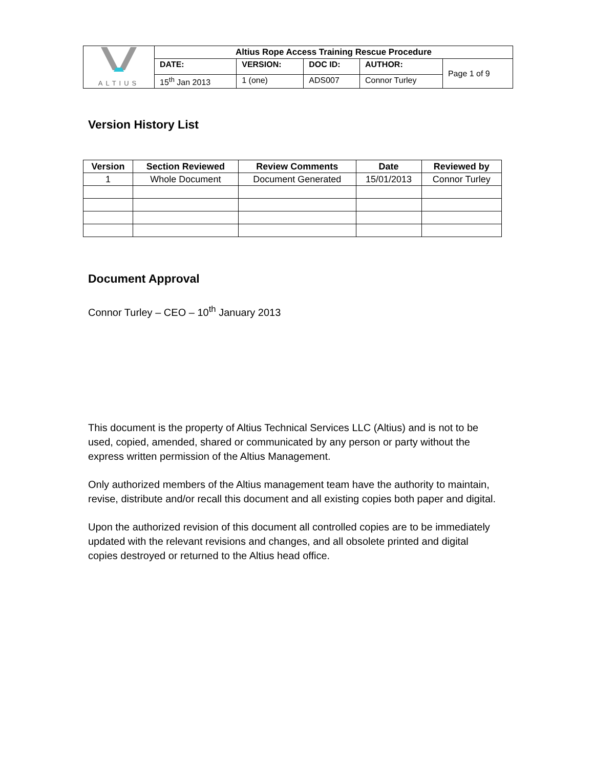| ALTIUS | Altius Rope Access Training Rescue Procedure | | | | |
| | DATE: | VERSION: | DOC ID: | AUTHOR: | Page 1 of 9 |
| | 15<sup>th</sup> Jan 2013 | 1 (one) | ADS007 | Connor Turley | |
Version History List
| Version | Section Reviewed | Review Comments | Date | Reviewed by |
| --- | --- | --- | --- | --- |
| 1 | Whole Document | Document Generated | 15/01/2013 | Connor Turley |
Document Approval
Connor Turley – CEO – 10<sup>th</sup> January 2013
This document is the property of Altius Technical Services LLC (Altius) and is not to be used, copied, amended, shared or communicated by any person or party without the express written permission of the Altius Management.
Only authorized members of the Altius management team have the authority to maintain, revise, distribute and/or recall this document and all existing copies both paper and digital.
Upon the authorized revision of this document all controlled copies are to be immediately updated with the relevant revisions and changes, and all obsolete printed and digital copies destroyed or returned to the Altius head office.